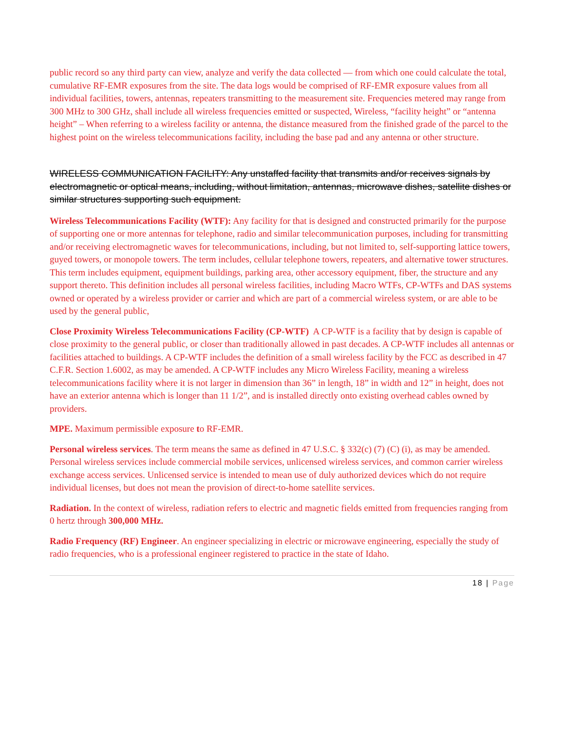public record so any third party can view, analyze and verify the data collected — from which one could calculate the total, cumulative RF-EMR exposures from the site. The data logs would be comprised of RF-EMR exposure values from all individual facilities, towers, antennas, repeaters transmitting to the measurement site. Frequencies metered may range from 300 MHz to 300 GHz, shall include all wireless frequencies emitted or suspected, Wireless, “facility height” or “antenna height” – When referring to a wireless facility or antenna, the distance measured from the finished grade of the parcel to the highest point on the wireless telecommunications facility, including the base pad and any antenna or other structure.
WIRELESS COMMUNICATION FACILITY: Any unstaffed facility that transmits and/or receives signals by electromagnetic or optical means, including, without limitation, antennas, microwave dishes, satellite dishes or similar structures supporting such equipment.
Wireless Telecommunications Facility (WTF): Any facility for that is designed and constructed primarily for the purpose of supporting one or more antennas for telephone, radio and similar telecommunication purposes, including for transmitting and/or receiving electromagnetic waves for telecommunications, including, but not limited to, self-supporting lattice towers, guyed towers, or monopole towers. The term includes, cellular telephone towers, repeaters, and alternative tower structures. This term includes equipment, equipment buildings, parking area, other accessory equipment, fiber, the structure and any support thereto. This definition includes all personal wireless facilities, including Macro WTFs, CP-WTFs and DAS systems owned or operated by a wireless provider or carrier and which are part of a commercial wireless system, or are able to be used by the general public,
Close Proximity Wireless Telecommunications Facility (CP-WTF) A CP-WTF is a facility that by design is capable of close proximity to the general public, or closer than traditionally allowed in past decades. A CP-WTF includes all antennas or facilities attached to buildings. A CP-WTF includes the definition of a small wireless facility by the FCC as described in 47 C.F.R. Section 1.6002, as may be amended. A CP-WTF includes any Micro Wireless Facility, meaning a wireless telecommunications facility where it is not larger in dimension than 36” in length, 18” in width and 12” in height, does not have an exterior antenna which is longer than 11 1/2”, and is installed directly onto existing overhead cables owned by providers.
MPE. Maximum permissible exposure to RF-EMR.
Personal wireless services. The term means the same as defined in 47 U.S.C. § 332(c) (7) (C) (i), as may be amended. Personal wireless services include commercial mobile services, unlicensed wireless services, and common carrier wireless exchange access services. Unlicensed service is intended to mean use of duly authorized devices which do not require individual licenses, but does not mean the provision of direct-to-home satellite services.
Radiation. In the context of wireless, radiation refers to electric and magnetic fields emitted from frequencies ranging from 0 hertz through 300,000 MHz.
Radio Frequency (RF) Engineer. An engineer specializing in electric or microwave engineering, especially the study of radio frequencies, who is a professional engineer registered to practice in the state of Idaho.
18 | Page